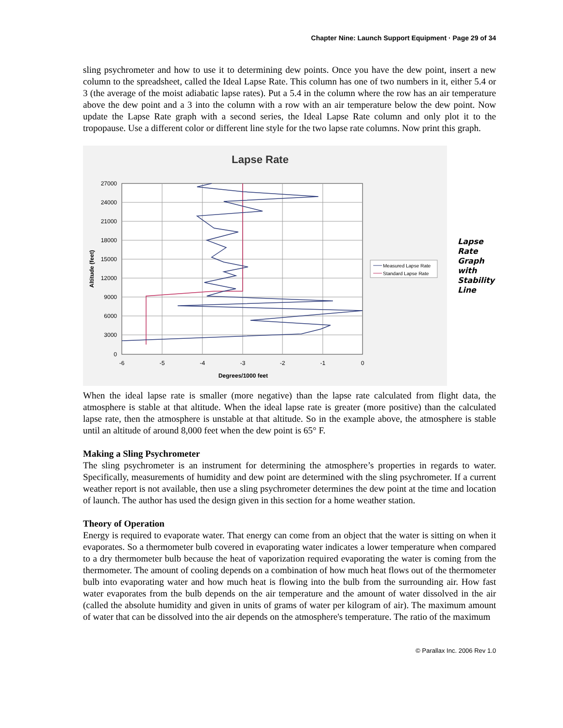Chapter Nine: Launch Support Equipment · Page 29 of 34
sling psychrometer and how to use it to determining dew points. Once you have the dew point, insert a new column to the spreadsheet, called the Ideal Lapse Rate. This column has one of two numbers in it, either 5.4 or 3 (the average of the moist adiabatic lapse rates). Put a 5.4 in the column where the row has an air temperature above the dew point and a 3 into the column with a row with an air temperature below the dew point. Now update the Lapse Rate graph with a second series, the Ideal Lapse Rate column and only plot it to the tropopause. Use a different color or different line style for the two lapse rate columns. Now print this graph.
Lapse Rate
27000
24000
21000
18000
15000
12000
9000
6000
3000
0
-6
-5
-4
-3
-2
-1
0
Degrees/1000 feet
Altitude (feet)
Measured Lapse Rate
Standard Lapse Rate
Lapse
Rate
Graph
with
Stability
Line
When the ideal lapse rate is smaller (more negative) than the lapse rate calculated from flight data, the atmosphere is stable at that altitude. When the ideal lapse rate is greater (more positive) than the calculated lapse rate, then the atmosphere is unstable at that altitude. So in the example above, the atmosphere is stable until an altitude of around 8,000 feet when the dew point is 65° F.
Making a Sling Psychrometer
The sling psychrometer is an instrument for determining the atmosphere’s properties in regards to water. Specifically, measurements of humidity and dew point are determined with the sling psychrometer. If a current weather report is not available, then use a sling psychrometer determines the dew point at the time and location of launch. The author has used the design given in this section for a home weather station.
Theory of Operation
Energy is required to evaporate water. That energy can come from an object that the water is sitting on when it evaporates. So a thermometer bulb covered in evaporating water indicates a lower temperature when compared to a dry thermometer bulb because the heat of vaporization required evaporating the water is coming from the thermometer. The amount of cooling depends on a combination of how much heat flows out of the thermometer bulb into evaporating water and how much heat is flowing into the bulb from the surrounding air. How fast water evaporates from the bulb depends on the air temperature and the amount of water dissolved in the air (called the absolute humidity and given in units of grams of water per kilogram of air). The maximum amount of water that can be dissolved into the air depends on the atmosphere's temperature. The ratio of the maximum
© Parallax Inc. 2006 Rev 1.0